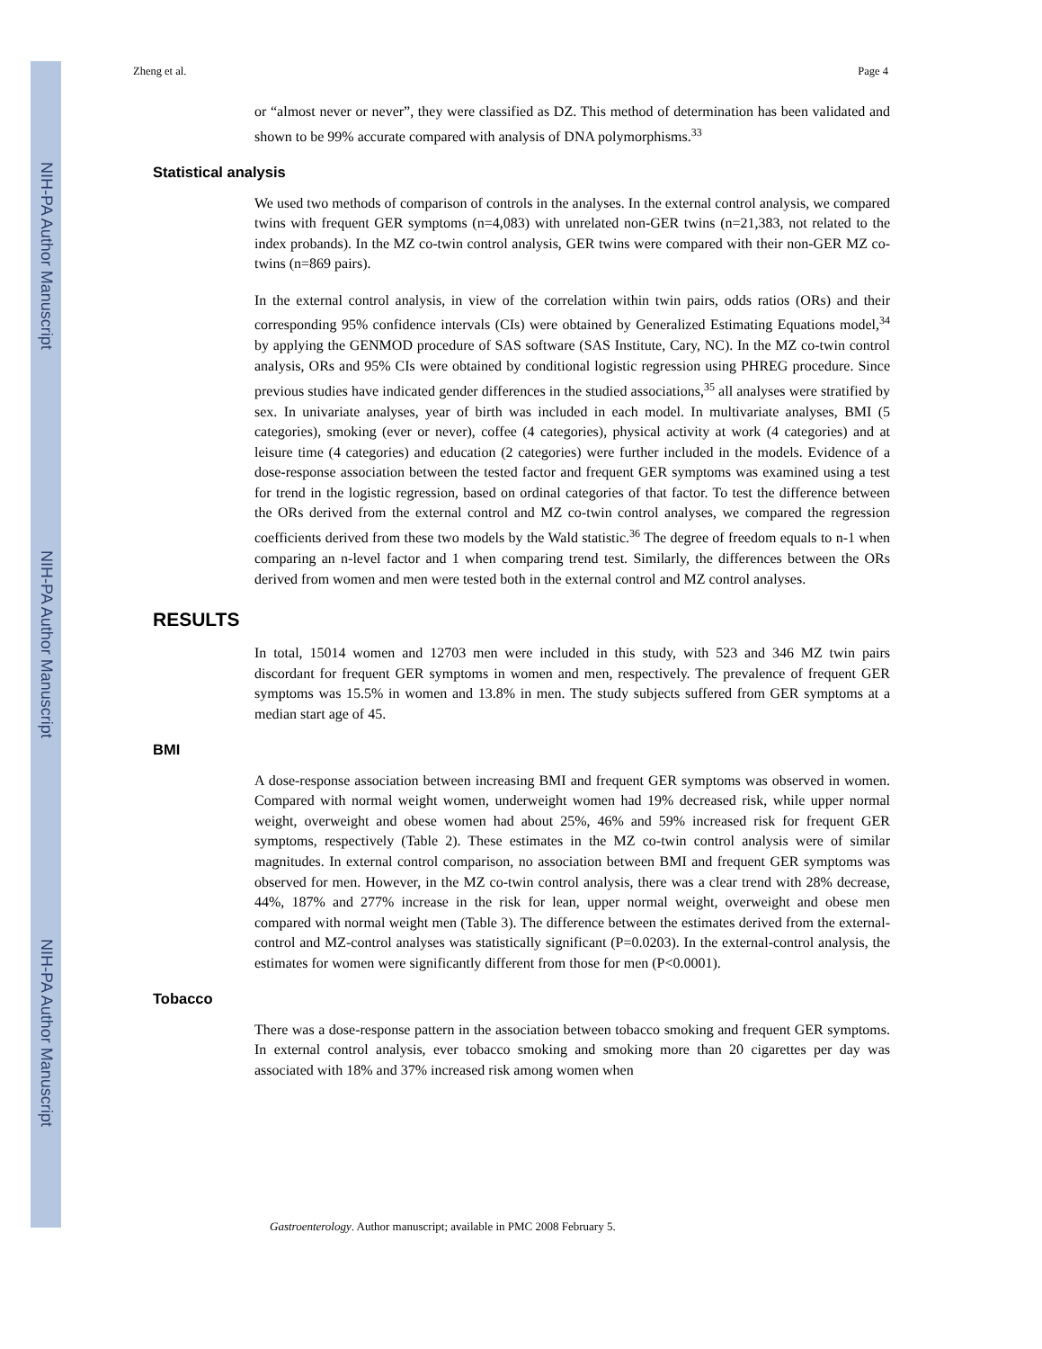NIH-PA Author Manuscript NIH-PA Author Manuscript NIH-PA Author Manuscript
Zheng et al. Page 4
or “almost never or never”, they were classified as DZ. This method of determination has been validated and shown to be 99% accurate compared with analysis of DNA polymorphisms.<sup>33</sup>
Statistical analysis
We used two methods of comparison of controls in the analyses. In the external control analysis, we compared twins with frequent GER symptoms (n=4,083) with unrelated non-GER twins (n=21,383, not related to the index probands). In the MZ co-twin control analysis, GER twins were compared with their non-GER MZ co-twins (n=869 pairs).
In the external control analysis, in view of the correlation within twin pairs, odds ratios (ORs) and their corresponding 95% confidence intervals (CIs) were obtained by Generalized Estimating Equations model,<sup>34</sup> by applying the GENMOD procedure of SAS software (SAS Institute, Cary, NC). In the MZ co-twin control analysis, ORs and 95% CIs were obtained by conditional logistic regression using PHREG procedure. Since previous studies have indicated gender differences in the studied associations,<sup>35</sup> all analyses were stratified by sex. In univariate analyses, year of birth was included in each model. In multivariate analyses, BMI (5 categories), smoking (ever or never), coffee (4 categories), physical activity at work (4 categories) and at leisure time (4 categories) and education (2 categories) were further included in the models. Evidence of a dose-response association between the tested factor and frequent GER symptoms was examined using a test for trend in the logistic regression, based on ordinal categories of that factor. To test the difference between the ORs derived from the external control and MZ co-twin control analyses, we compared the regression coefficients derived from these two models by the Wald statistic.<sup>36</sup> The degree of freedom equals to n-1 when comparing an n-level factor and 1 when comparing trend test. Similarly, the differences between the ORs derived from women and men were tested both in the external control and MZ control analyses.
RESULTS
In total, 15014 women and 12703 men were included in this study, with 523 and 346 MZ twin pairs discordant for frequent GER symptoms in women and men, respectively. The prevalence of frequent GER symptoms was 15.5% in women and 13.8% in men. The study subjects suffered from GER symptoms at a median start age of 45.
BMI
A dose-response association between increasing BMI and frequent GER symptoms was observed in women. Compared with normal weight women, underweight women had 19% decreased risk, while upper normal weight, overweight and obese women had about 25%, 46% and 59% increased risk for frequent GER symptoms, respectively (Table 2). These estimates in the MZ co-twin control analysis were of similar magnitudes. In external control comparison, no association between BMI and frequent GER symptoms was observed for men. However, in the MZ co-twin control analysis, there was a clear trend with 28% decrease, 44%, 187% and 277% increase in the risk for lean, upper normal weight, overweight and obese men compared with normal weight men (Table 3). The difference between the estimates derived from the external-control and MZ-control analyses was statistically significant (P=0.0203). In the external-control analysis, the estimates for women were significantly different from those for men (P<0.0001).
Tobacco
There was a dose-response pattern in the association between tobacco smoking and frequent GER symptoms. In external control analysis, ever tobacco smoking and smoking more than 20 cigarettes per day was associated with 18% and 37% increased risk among women when
Gastroenterology. Author manuscript; available in PMC 2008 February 5.